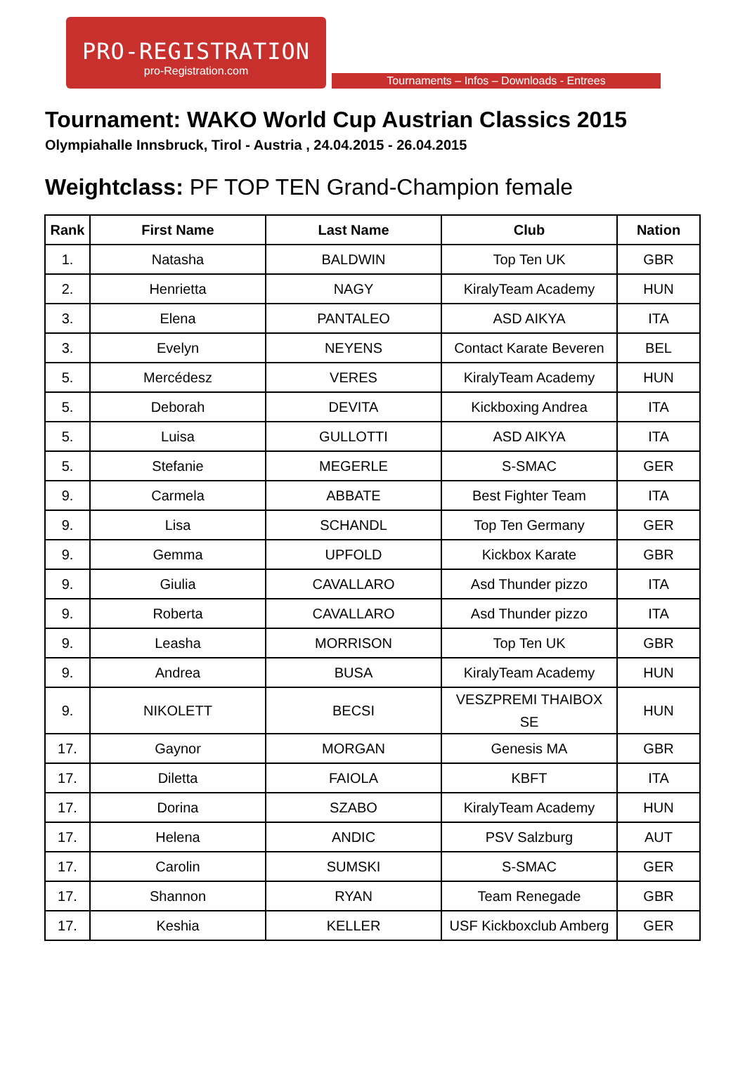PRO-REGISTRATION
pro-Registration.com
Tournaments – Infos – Downloads - Entrees
Tournament: WAKO World Cup Austrian Classics 2015
Olympiahalle Innsbruck, Tirol - Austria , 24.04.2015 - 26.04.2015
Weightclass: PF TOP TEN Grand-Champion female
| Rank | First Name | Last Name | Club | Nation |
| --- | --- | --- | --- | --- |
| 1. | Natasha | BALDWIN | Top Ten UK | GBR |
| 2. | Henrietta | NAGY | KiralyTeam Academy | HUN |
| 3. | Elena | PANTALEO | ASD AIKYA | ITA |
| 3. | Evelyn | NEYENS | Contact Karate Beveren | BEL |
| 5. | Mercédesz | VERES | KiralyTeam Academy | HUN |
| 5. | Deborah | DEVITA | Kickboxing Andrea | ITA |
| 5. | Luisa | GULLOTTI | ASD AIKYA | ITA |
| 5. | Stefanie | MEGERLE | S-SMAC | GER |
| 9. | Carmela | ABBATE | Best Fighter Team | ITA |
| 9. | Lisa | SCHANDL | Top Ten Germany | GER |
| 9. | Gemma | UPFOLD | Kickbox Karate | GBR |
| 9. | Giulia | CAVALLARO | Asd Thunder pizzo | ITA |
| 9. | Roberta | CAVALLARO | Asd Thunder pizzo | ITA |
| 9. | Leasha | MORRISON | Top Ten UK | GBR |
| 9. | Andrea | BUSA | KiralyTeam Academy | HUN |
| 9. | NIKOLETT | BECSI | VESZPREMI THAIBOX SE | HUN |
| 17. | Gaynor | MORGAN | Genesis MA | GBR |
| 17. | Diletta | FAIOLA | KBFT | ITA |
| 17. | Dorina | SZABO | KiralyTeam Academy | HUN |
| 17. | Helena | ANDIC | PSV Salzburg | AUT |
| 17. | Carolin | SUMSKI | S-SMAC | GER |
| 17. | Shannon | RYAN | Team Renegade | GBR |
| 17. | Keshia | KELLER | USF Kickboxclub Amberg | GER |